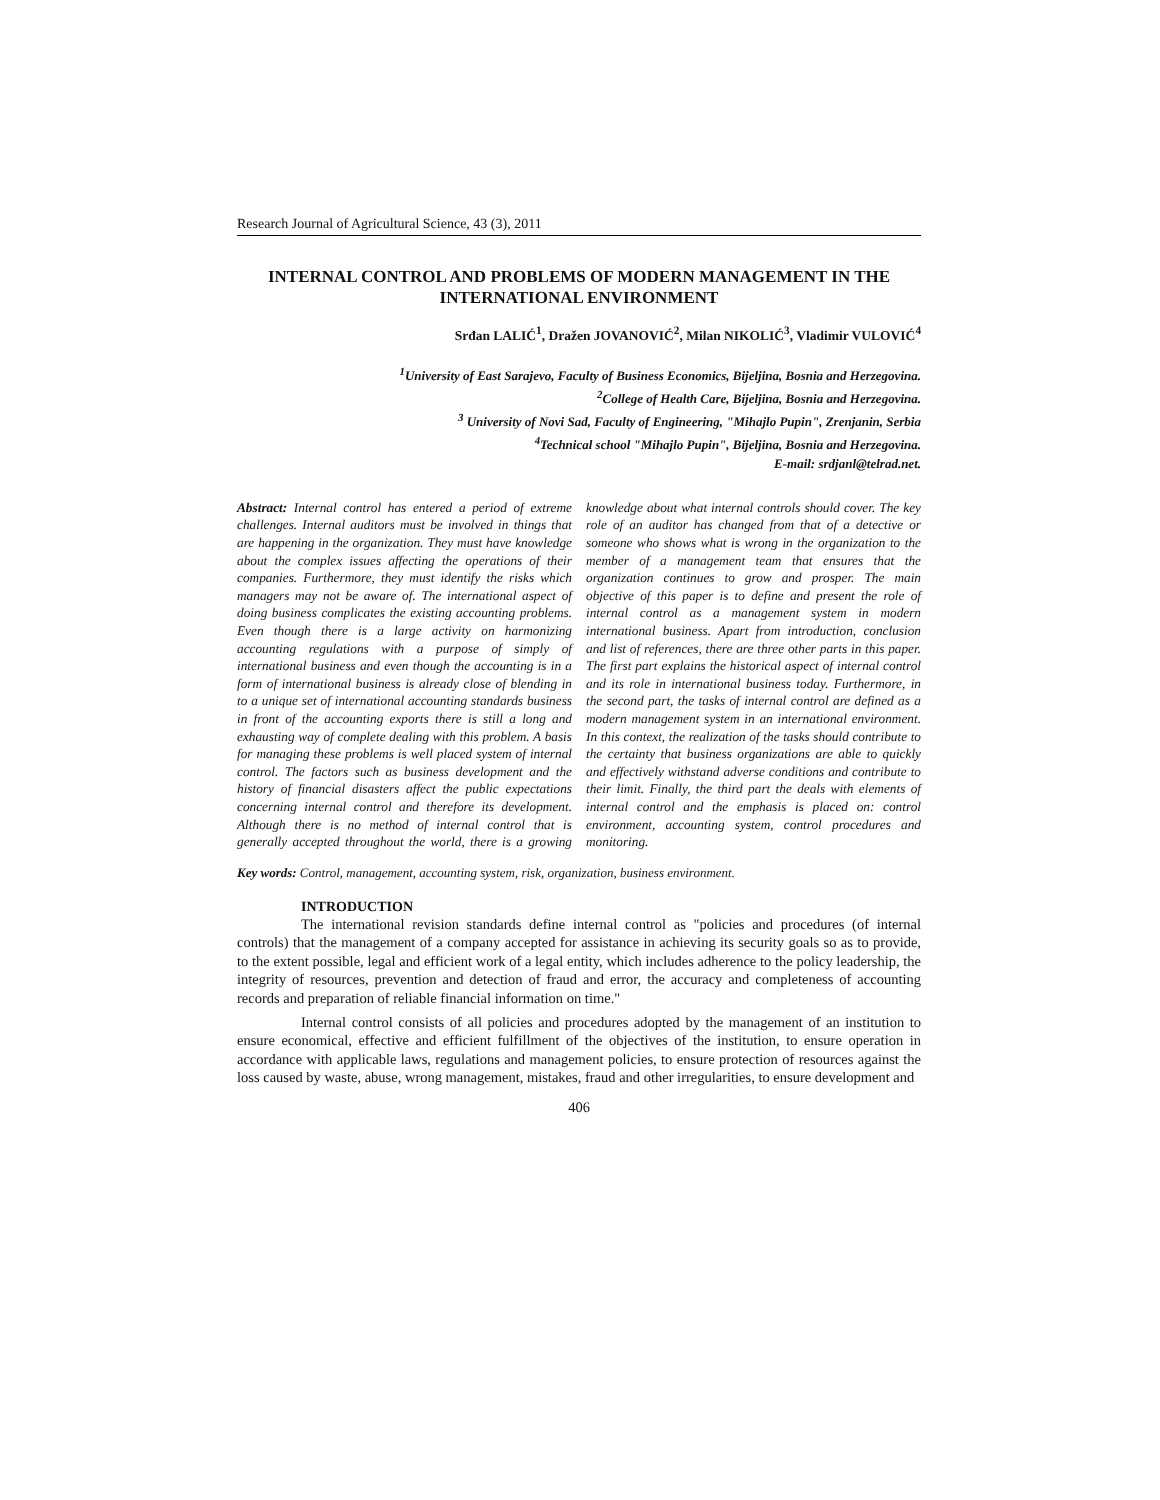Research Journal of Agricultural Science, 43 (3), 2011
INTERNAL CONTROL AND PROBLEMS OF MODERN MANAGEMENT IN THE INTERNATIONAL ENVIRONMENT
Srđan LALIĆ<sup>1</sup>, Dražen JOVANOVIĆ<sup>2</sup>, Milan NIKOLIĆ<sup>3</sup>, Vladimir VULOVIĆ<sup>4</sup>
<sup>1</sup> University of East Sarajevo, Faculty of Business Economics, Bijeljina, Bosnia and Herzegovina.
<sup>2</sup> College of Health Care, Bijeljina, Bosnia and Herzegovina.
<sup>3</sup> University of Novi Sad, Faculty of Engineering, "Mihajlo Pupin", Zrenjanin, Serbia
<sup>4</sup> Technical school "Mihajlo Pupin", Bijeljina, Bosnia and Herzegovina.
E-mail: srdjanl@telrad.net.
Abstract: Internal control has entered a period of extreme challenges. Internal auditors must be involved in things that are happening in the organization. They must have knowledge about the complex issues affecting the operations of their companies. Furthermore, they must identify the risks which managers may not be aware of. The international aspect of doing business complicates the existing accounting problems. Even though there is a large activity on harmonizing accounting regulations with a purpose of simply of international business and even though the accounting is in a form of international business is already close of blending in to a unique set of international accounting standards business in front of the accounting exports there is still a long and exhausting way of complete dealing with this problem. A basis for managing these problems is well placed system of internal control. The factors such as business development and the history of financial disasters affect the public expectations concerning internal control and therefore its development. Although there is no method of internal control that is generally accepted throughout the world, there is a growing knowledge about what internal controls should cover. The key role of an auditor has changed from that of a detective or someone who shows what is wrong in the organization to the member of a management team that ensures that the organization continues to grow and prosper. The main objective of this paper is to define and present the role of internal control as a management system in modern international business. Apart from introduction, conclusion and list of references, there are three other parts in this paper. The first part explains the historical aspect of internal control and its role in international business today. Furthermore, in the second part, the tasks of internal control are defined as a modern management system in an international environment. In this context, the realization of the tasks should contribute to the certainty that business organizations are able to quickly and effectively withstand adverse conditions and contribute to their limit. Finally, the third part the deals with elements of internal control and the emphasis is placed on: control environment, accounting system, control procedures and monitoring.
Key words: Control, management, accounting system, risk, organization, business environment.
INTRODUCTION
The international revision standards define internal control as "policies and procedures (of internal controls) that the management of a company accepted for assistance in achieving its security goals so as to provide, to the extent possible, legal and efficient work of a legal entity, which includes adherence to the policy leadership, the integrity of resources, prevention and detection of fraud and error, the accuracy and completeness of accounting records and preparation of reliable financial information on time."
Internal control consists of all policies and procedures adopted by the management of an institution to ensure economical, effective and efficient fulfillment of the objectives of the institution, to ensure operation in accordance with applicable laws, regulations and management policies, to ensure protection of resources against the loss caused by waste, abuse, wrong management, mistakes, fraud and other irregularities, to ensure development and
406